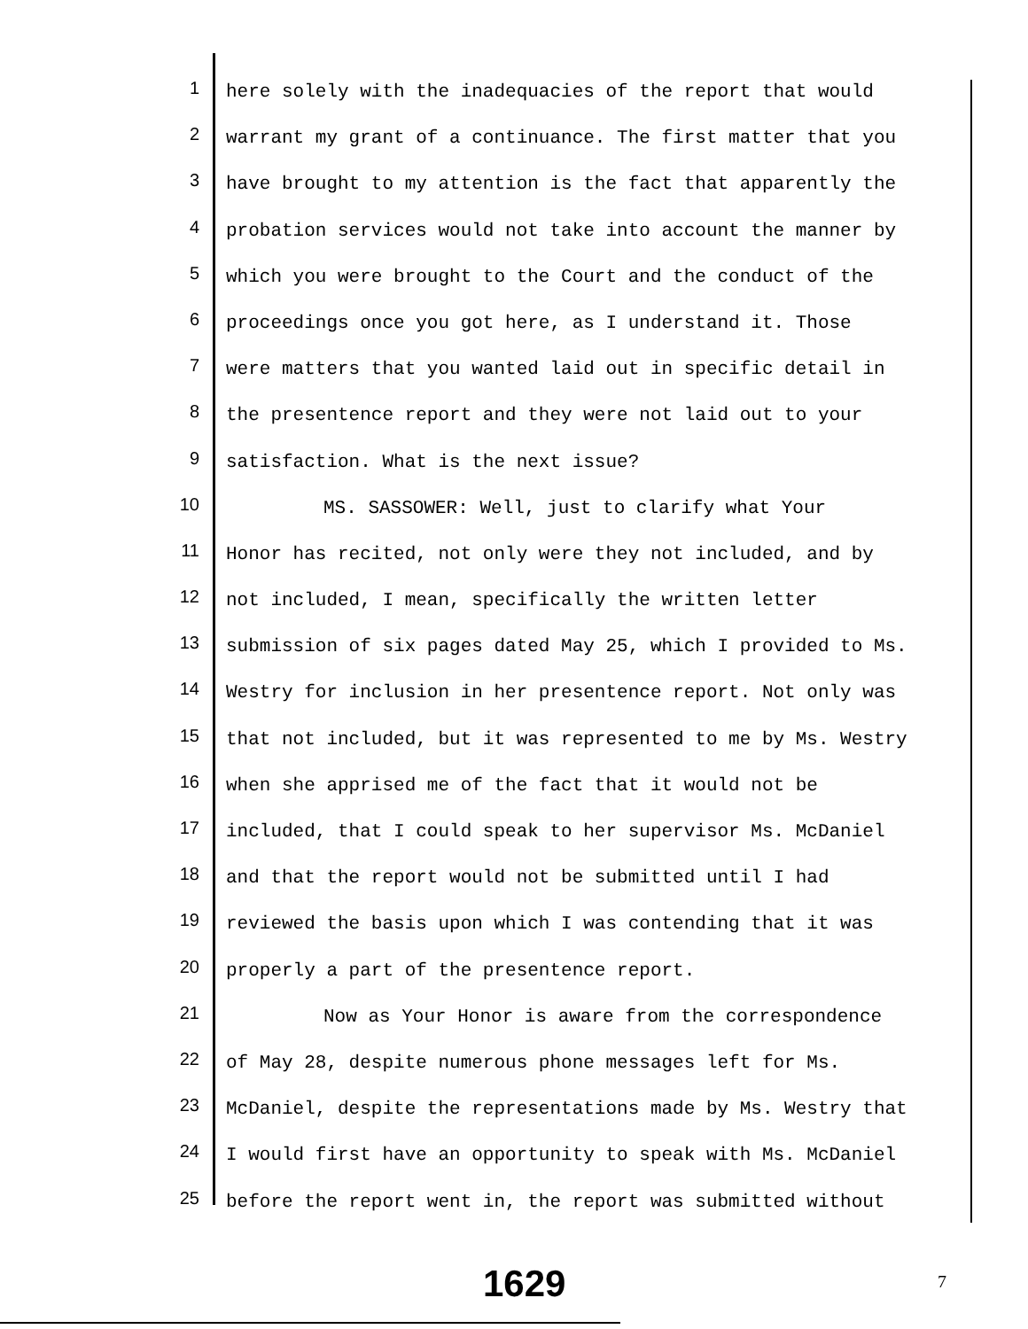1
here solely with the inadequacies of the report that would
2
warrant my grant of a continuance. The first matter that you
3
have brought to my attention is the fact that apparently the
4
probation services would not take into account the manner by
5
which you were brought to the Court and the conduct of the
6
proceedings once you got here, as I understand it. Those
7
were matters that you wanted laid out in specific detail in
8
the presentence report and they were not laid out to your
9
satisfaction. What is the next issue?
10
MS. SASSOWER: Well, just to clarify what Your
11
Honor has recited, not only were they not included, and by
12
not included, I mean, specifically the written letter
13
submission of six pages dated May 25, which I provided to Ms.
14
Westry for inclusion in her presentence report. Not only was
15
that not included, but it was represented to me by Ms. Westry
16
when she apprised me of the fact that it would not be
17
included, that I could speak to her supervisor Ms. McDaniel
18
and that the report would not be submitted until I had
19
reviewed the basis upon which I was contending that it was
20
properly a part of the presentence report.
21
Now as Your Honor is aware from the correspondence
22
of May 28, despite numerous phone messages left for Ms.
23
McDaniel, despite the representations made by Ms. Westry that
24
I would first have an opportunity to speak with Ms. McDaniel
25
before the report went in, the report was submitted without
1629 7